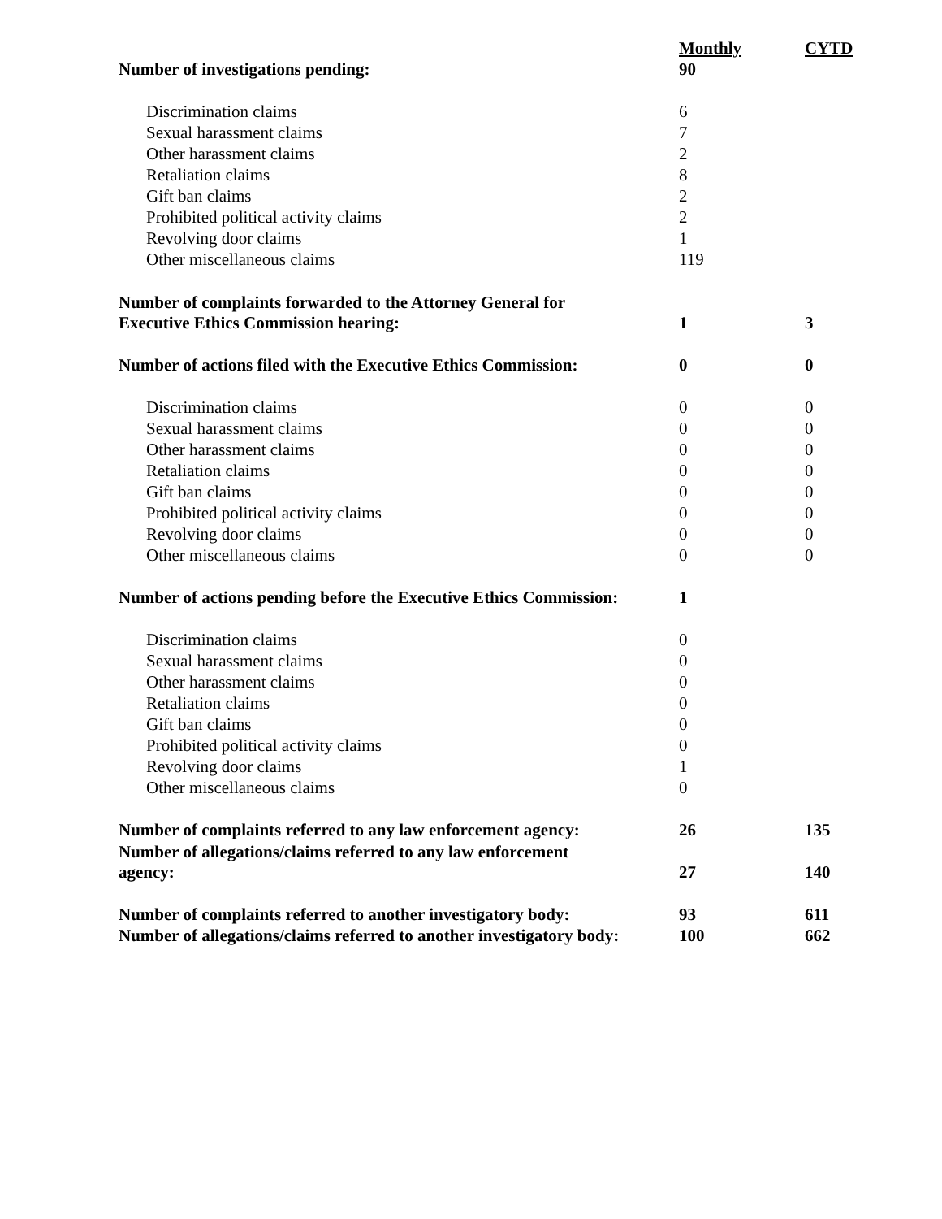| | Monthly | CYTD |
| Number of investigations pending: | 90 | |
| Discrimination claims | 6 | |
| Sexual harassment claims | 7 | |
| Other harassment claims | 2 | |
| Retaliation claims | 8 | |
| Gift ban claims | 2 | |
| Prohibited political activity claims | 2 | |
| Revolving door claims | 1 | |
| Other miscellaneous claims | 119 | |
| Number of complaints forwarded to the Attorney General for Executive Ethics Commission hearing: | 1 | 3 |
| Number of actions filed with the Executive Ethics Commission: | 0 | 0 |
| Discrimination claims | 0 | 0 |
| Sexual harassment claims | 0 | 0 |
| Other harassment claims | 0 | 0 |
| Retaliation claims | 0 | 0 |
| Gift ban claims | 0 | 0 |
| Prohibited political activity claims | 0 | 0 |
| Revolving door claims | 0 | 0 |
| Other miscellaneous claims | 0 | 0 |
| Number of actions pending before the Executive Ethics Commission: | 1 | |
| Discrimination claims | 0 | |
| Sexual harassment claims | 0 | |
| Other harassment claims | 0 | |
| Retaliation claims | 0 | |
| Gift ban claims | 0 | |
| Prohibited political activity claims | 0 | |
| Revolving door claims | 1 | |
| Other miscellaneous claims | 0 | |
| Number of complaints referred to any law enforcement agency: | 26 | 135 |
| Number of allegations/claims referred to any law enforcement agency: | 27 | 140 |
| Number of complaints referred to another investigatory body: | 93 | 611 |
| Number of allegations/claims referred to another investigatory body: | 100 | 662 |